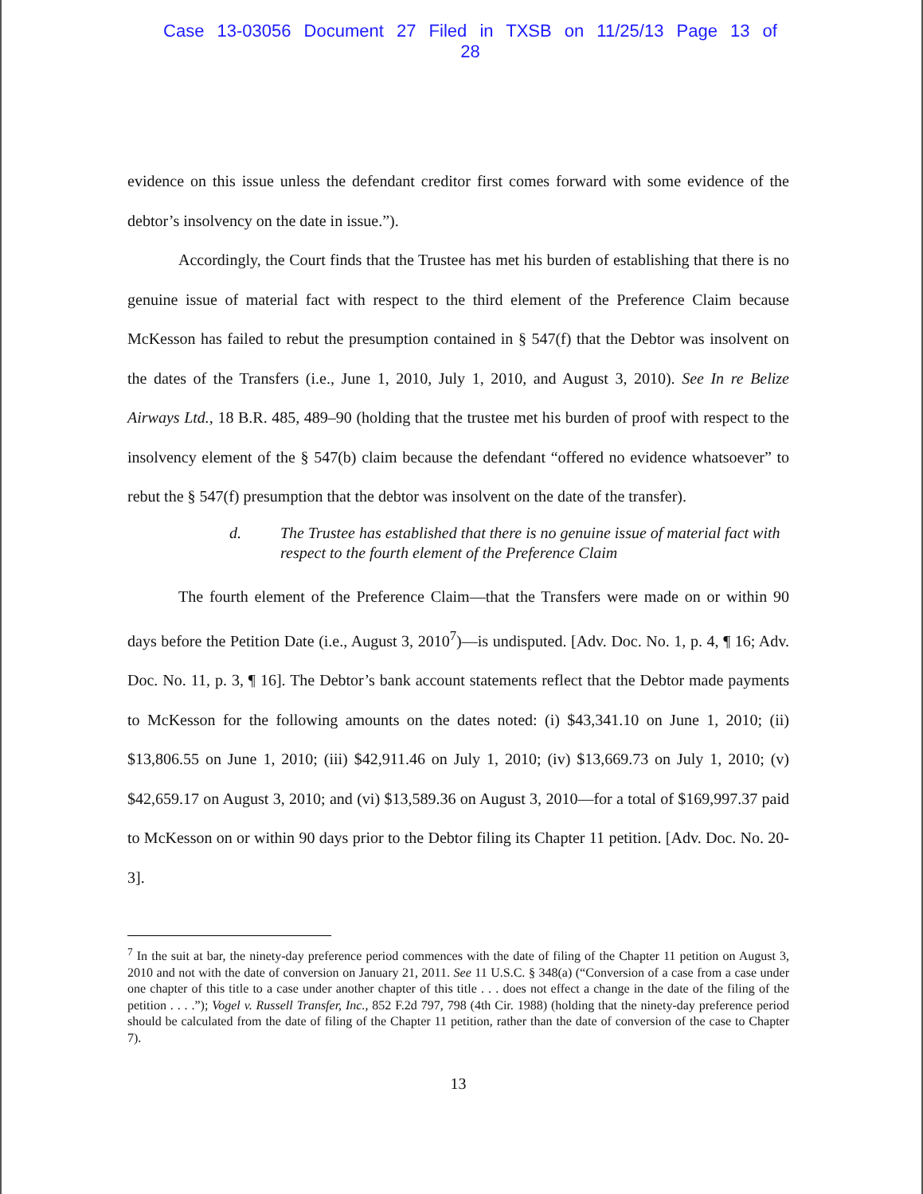Case 13-03056 Document 27 Filed in TXSB on 11/25/13 Page 13 of 28
evidence on this issue unless the defendant creditor first comes forward with some evidence of the debtor’s insolvency on the date in issue.”).
Accordingly, the Court finds that the Trustee has met his burden of establishing that there is no genuine issue of material fact with respect to the third element of the Preference Claim because McKesson has failed to rebut the presumption contained in § 547(f) that the Debtor was insolvent on the dates of the Transfers (i.e., June 1, 2010, July 1, 2010, and August 3, 2010). See In re Belize Airways Ltd., 18 B.R. 485, 489–90 (holding that the trustee met his burden of proof with respect to the insolvency element of the § 547(b) claim because the defendant “offered no evidence whatsoever” to rebut the § 547(f) presumption that the debtor was insolvent on the date of the transfer).
d. The Trustee has established that there is no genuine issue of material fact with respect to the fourth element of the Preference Claim
The fourth element of the Preference Claim—that the Transfers were made on or within 90 days before the Petition Date (i.e., August 3, 2010<sup>7</sup>)—is undisputed. [Adv. Doc. No. 1, p. 4, ¶ 16; Adv. Doc. No. 11, p. 3, ¶ 16]. The Debtor’s bank account statements reflect that the Debtor made payments to McKesson for the following amounts on the dates noted: (i) $43,341.10 on June 1, 2010; (ii) $13,806.55 on June 1, 2010; (iii) $42,911.46 on July 1, 2010; (iv) $13,669.73 on July 1, 2010; (v) $42,659.17 on August 3, 2010; and (vi) $13,589.36 on August 3, 2010—for a total of $169,997.37 paid to McKesson on or within 90 days prior to the Debtor filing its Chapter 11 petition. [Adv. Doc. No. 20-3].
<sup>7</sup> In the suit at bar, the ninety-day preference period commences with the date of filing of the Chapter 11 petition on August 3, 2010 and not with the date of conversion on January 21, 2011. See 11 U.S.C. § 348(a) (“Conversion of a case from a case under one chapter of this title to a case under another chapter of this title . . . does not effect a change in the date of the filing of the petition . . . .”); Vogel v. Russell Transfer, Inc., 852 F.2d 797, 798 (4th Cir. 1988) (holding that the ninety-day preference period should be calculated from the date of filing of the Chapter 11 petition, rather than the date of conversion of the case to Chapter 7).
13